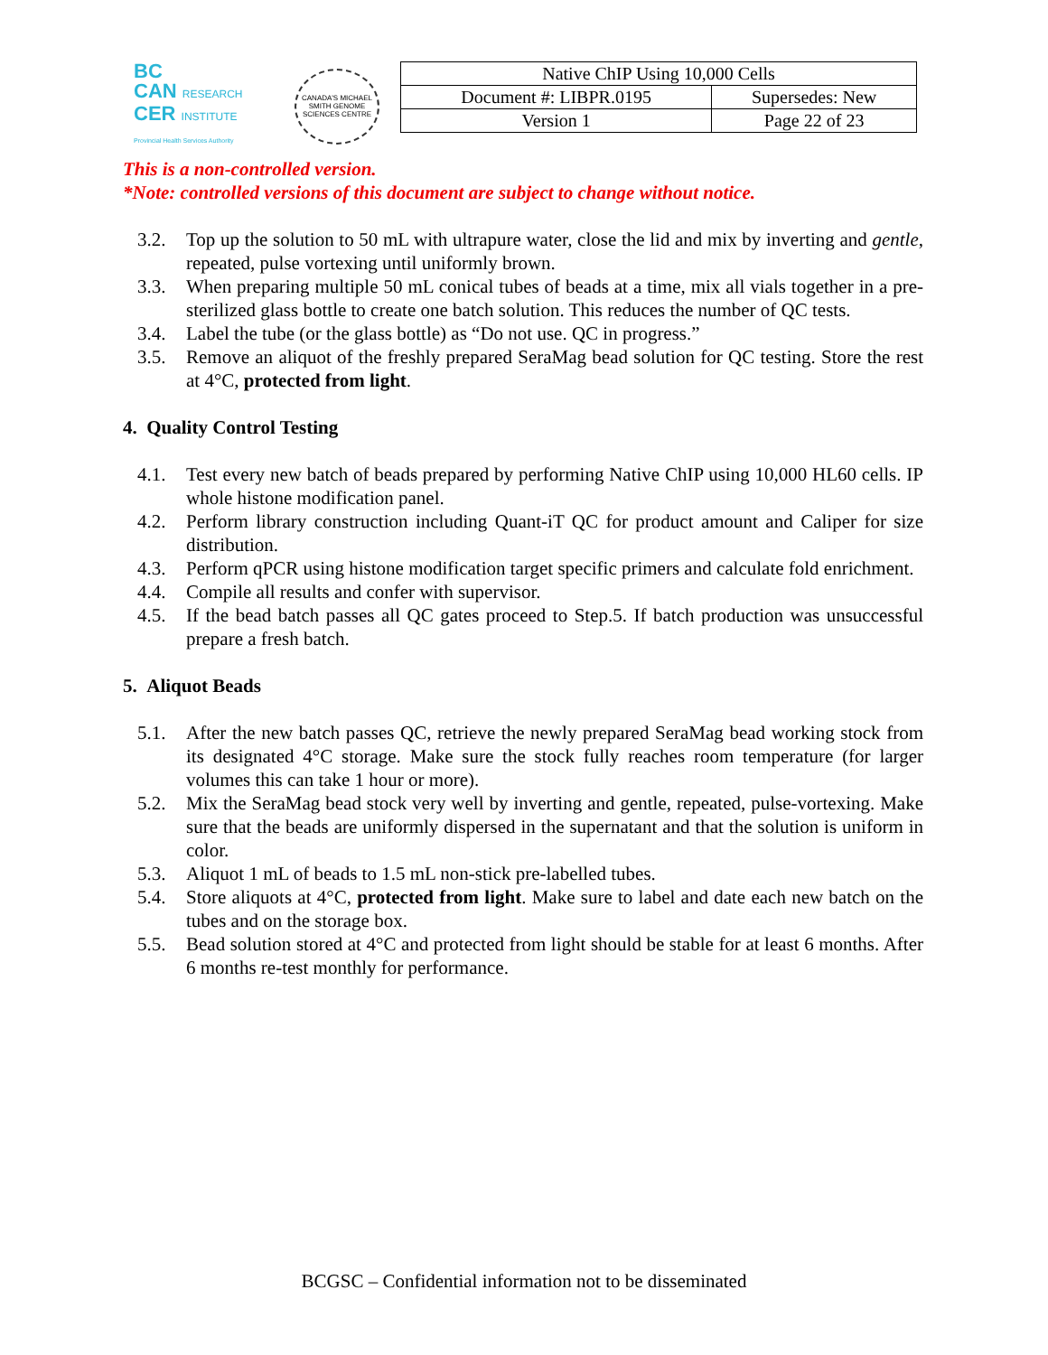BC
CAN RESEARCH
CER INSTITUTE
Provincial Health Services Authority
CANADA'S MICHAEL SMITH GENOME SCIENCES CENTRE
| Native ChIP Using 10,000 Cells | |
| Document #: LIBPR.0195 | Supersedes: New |
| Version 1 | Page 22 of 23 |
This is a non-controlled version.
*Note: controlled versions of this document are subject to change without notice.
3.2. Top up the solution to 50 mL with ultrapure water, close the lid and mix by inverting and gentle, repeated, pulse vortexing until uniformly brown.
3.3. When preparing multiple 50 mL conical tubes of beads at a time, mix all vials together in a pre-sterilized glass bottle to create one batch solution. This reduces the number of QC tests.
3.4. Label the tube (or the glass bottle) as “Do not use. QC in progress.”
3.5. Remove an aliquot of the freshly prepared SeraMag bead solution for QC testing. Store the rest at 4°C, protected from light.
4. Quality Control Testing
4.1. Test every new batch of beads prepared by performing Native ChIP using 10,000 HL60 cells. IP whole histone modification panel.
4.2. Perform library construction including Quant-iT QC for product amount and Caliper for size distribution.
4.3. Perform qPCR using histone modification target specific primers and calculate fold enrichment.
4.4. Compile all results and confer with supervisor.
4.5. If the bead batch passes all QC gates proceed to Step.5. If batch production was unsuccessful prepare a fresh batch.
5. Aliquot Beads
5.1. After the new batch passes QC, retrieve the newly prepared SeraMag bead working stock from its designated 4°C storage. Make sure the stock fully reaches room temperature (for larger volumes this can take 1 hour or more).
5.2. Mix the SeraMag bead stock very well by inverting and gentle, repeated, pulse-vortexing. Make sure that the beads are uniformly dispersed in the supernatant and that the solution is uniform in color.
5.3. Aliquot 1 mL of beads to 1.5 mL non-stick pre-labelled tubes.
5.4. Store aliquots at 4°C, protected from light. Make sure to label and date each new batch on the tubes and on the storage box.
5.5. Bead solution stored at 4°C and protected from light should be stable for at least 6 months. After 6 months re-test monthly for performance.
BCGSC – Confidential information not to be disseminated